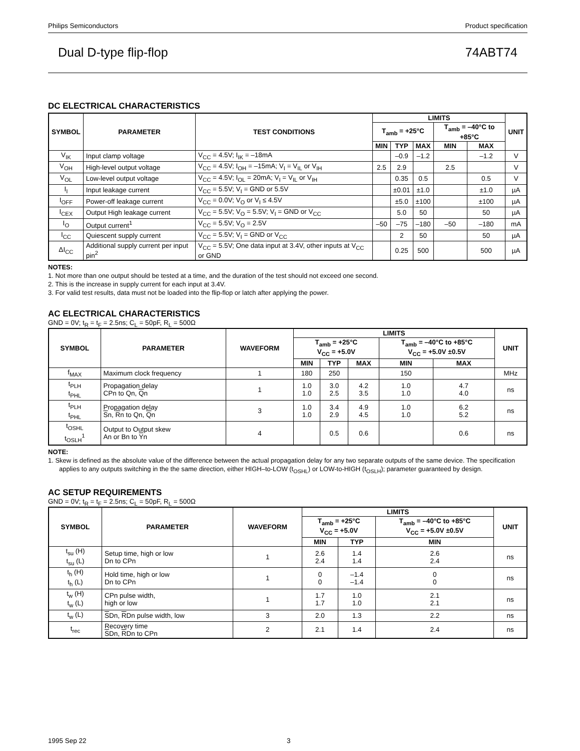Philips Semiconductors Product specification
Dual D-type flip-flop 74ABT74
DC ELECTRICAL CHARACTERISTICS
| SYMBOL | PARAMETER | TEST CONDITIONS | LIMITS | | | | | UNIT |
| --- | --- | --- | --- | --- | --- | --- | --- | --- |
| | | | T<sub>amb</sub> = +25°C | | | T<sub>amb</sub> = –40°C to +85°C | | |
| | | | MIN | TYP | MAX | MIN | MAX | |
| V<sub>IK</sub> | Input clamp voltage | V<sub>CC</sub> = 4.5V; I<sub>IK</sub> = –18mA | | –0.9 | –1.2 | | –1.2 | V |
| V<sub>OH</sub> | High-level output voltage | V<sub>CC</sub> = 4.5V; I<sub>OH</sub> = –15mA; V<sub>I</sub> = V<sub>IL</sub> or V<sub>IH</sub> | 2.5 | 2.9 | | 2.5 | | V |
| V<sub>OL</sub> | Low-level output voltage | V<sub>CC</sub> = 4.5V; I<sub>OL</sub> = 20mA; V<sub>I</sub> = V<sub>IL</sub> or V<sub>IH</sub> | | 0.35 | 0.5 | | 0.5 | V |
| I<sub>I</sub> | Input leakage current | V<sub>CC</sub> = 5.5V; V<sub>I</sub> = GND or 5.5V | | ±0.01 | ±1.0 | | ±1.0 | µA |
| I<sub>OFF</sub> | Power-off leakage current | V<sub>CC</sub> = 0.0V; V<sub>O</sub> or V<sub>I</sub> ≤ 4.5V | | ±5.0 | ±100 | | ±100 | µA |
| I<sub>CEX</sub> | Output High leakage current | V<sub>CC</sub> = 5.5V; V<sub>O</sub> = 5.5V; V<sub>I</sub> = GND or V<sub>CC</sub> | | 5.0 | 50 | | 50 | µA |
| I<sub>O</sub> | Output current<sup>1</sup> | V<sub>CC</sub> = 5.5V; V<sub>O</sub> = 2.5V | –50 | –75 | –180 | –50 | –180 | mA |
| I<sub>CC</sub> | Quiescent supply current | V<sub>CC</sub> = 5.5V; V<sub>I</sub> = GND or V<sub>CC</sub> | | 2 | 50 | | 50 | µA |
| ΔI<sub>CC</sub> | Additional supply current per input pin<sup>2</sup> | V<sub>CC</sub> = 5.5V; One data input at 3.4V, other inputs at V<sub>CC</sub> or GND | | 0.25 | 500 | | 500 | µA |
NOTES:
1. Not more than one output should be tested at a time, and the duration of the test should not exceed one second.
2. This is the increase in supply current for each input at 3.4V.
3. For valid test results, data must not be loaded into the flip-flop or latch after applying the power.
AC ELECTRICAL CHARACTERISTICS
GND = 0V; t<sub>R</sub> = t<sub>F</sub> = 2.5ns; C<sub>L</sub> = 50pF, R<sub>L</sub> = 500Ω
| SYMBOL | PARAMETER | WAVEFORM | LIMITS | | | | | UNIT |
| --- | --- | --- | --- | --- | --- | --- | --- | --- |
| | | | T<sub>amb</sub> = +25°C V<sub>CC</sub> = +5.0V | | | T<sub>amb</sub> = –40°C to +85°C V<sub>CC</sub> = +5.0V ±0.5V | | |
| | | | MIN | TYP | MAX | MIN | MAX | |
| f<sub>MAX</sub> | Maximum clock frequency | 1 | 180 | 250 | | 150 | | MHz |
| t<sub>PLH</sub> t<sub>PHL</sub> | Propagation delay CPn to Qn, Q n | 1 | 1.0 1.0 | 3.0 2.5 | 4.2 3.5 | 1.0 1.0 | 4.7 4.0 | ns |
| t<sub>PLH</sub> t<sub>PHL</sub> | Propagation delay S n, R n to Qn, Q n | 3 | 1.0 1.0 | 3.4 2.9 | 4.9 4.5 | 1.0 1.0 | 6.2 5.2 | ns |
| t<sub>OSHL</sub> t<sub>OSLH</sub><sup>1</sup> | Output to Output skew An or Bn to Y n | 4 | | 0.5 | 0.6 | | 0.6 | ns |
NOTE:
1. Skew is defined as the absolute value of the difference between the actual propagation delay for any two separate outputs of the same device. The specification applies to any outputs switching in the the same direction, either HIGH–to-LOW (t<sub>OSHL</sub>) or LOW-to-HIGH (t<sub>OSLH</sub>); parameter guaranteed by design.
AC SETUP REQUIREMENTS
GND = 0V; t<sub>R</sub> = t<sub>F</sub> = 2.5ns; C<sub>L</sub> = 50pF, R<sub>L</sub> = 500Ω
| SYMBOL | PARAMETER | WAVEFORM | LIMITS | | | UNIT |
| --- | --- | --- | --- | --- | --- | --- |
| | | | T<sub>amb</sub> = +25°C V<sub>CC</sub> = +5.0V | | T<sub>amb</sub> = –40°C to +85°C V<sub>CC</sub> = +5.0V ±0.5V | |
| | | | MIN | TYP | MIN | |
| t<sub>su</sub> (H) t<sub>su</sub> (L) | Setup time, high or low Dn to CPn | 1 | 2.6 2.4 | 1.4 1.4 | 2.6 2.4 | ns |
| t<sub>h</sub> (H) t<sub>h</sub> (L) | Hold time, high or low Dn to CPn | 1 | 0 0 | –1.4 –1.4 | 0 0 | ns |
| t<sub>w</sub> (H) t<sub>w</sub> (L) | CPn pulse width, high or low | 1 | 1.7 1.7 | 1.0 1.0 | 2.1 2.1 | ns |
| t<sub>w</sub> (L) | S Dn, R Dn pulse width, low | 3 | 2.0 | 1.3 | 2.2 | ns |
| t<sub>rec</sub> | Recovery time S Dn, R Dn to CPn | 2 | 2.1 | 1.4 | 2.4 | ns |
1995 Sep 22 3